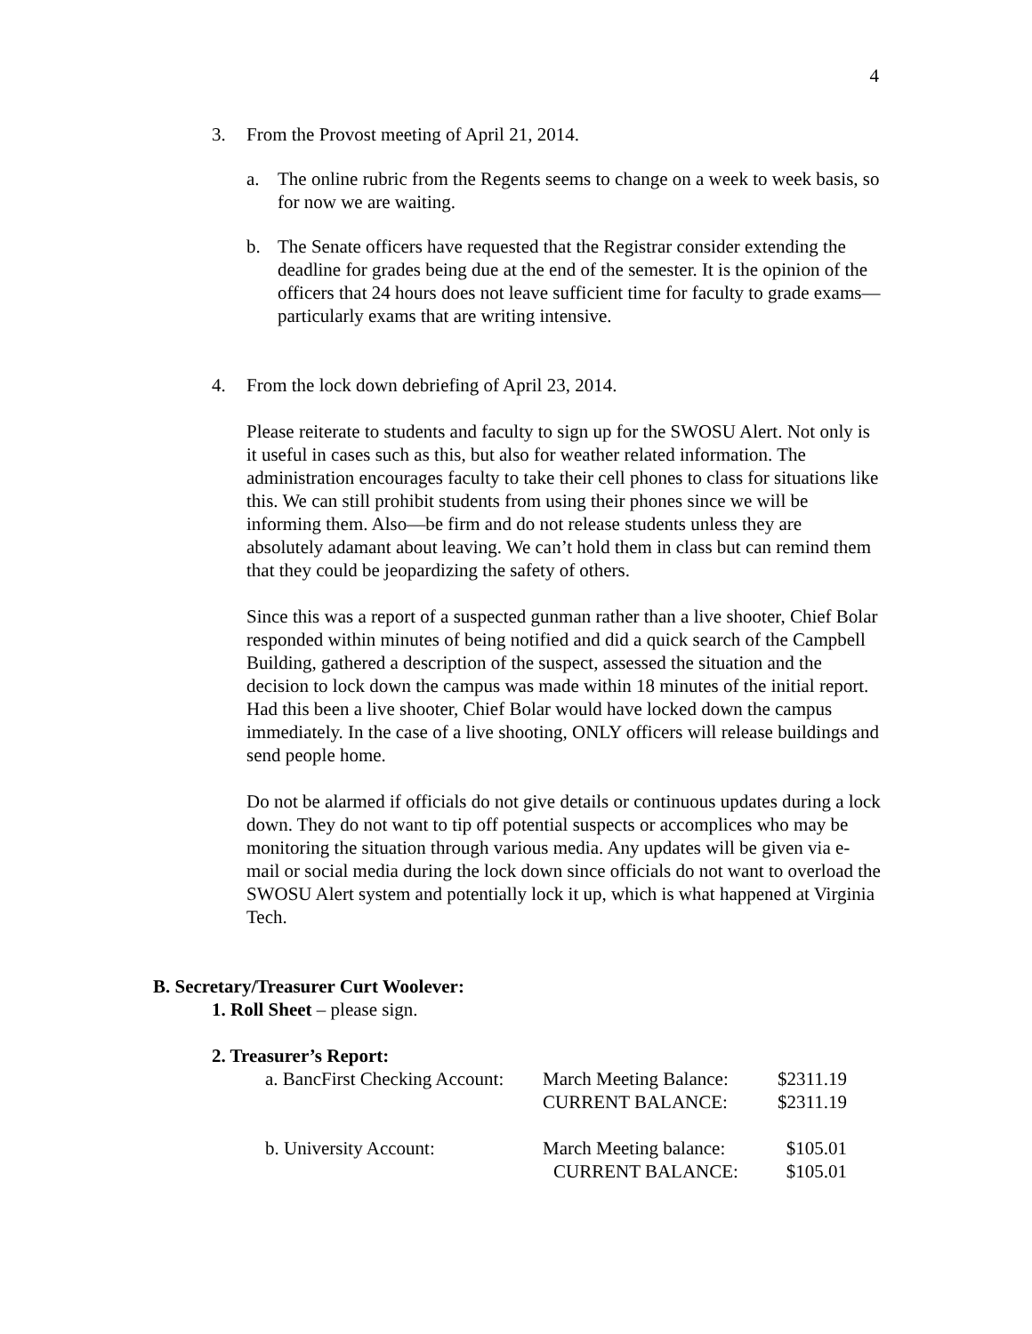4
3. From the Provost meeting of April 21, 2014.
a. The online rubric from the Regents seems to change on a week to week basis, so for now we are waiting.
b. The Senate officers have requested that the Registrar consider extending the deadline for grades being due at the end of the semester. It is the opinion of the officers that 24 hours does not leave sufficient time for faculty to grade exams—particularly exams that are writing intensive.
4. From the lock down debriefing of April 23, 2014.
Please reiterate to students and faculty to sign up for the SWOSU Alert. Not only is it useful in cases such as this, but also for weather related information. The administration encourages faculty to take their cell phones to class for situations like this. We can still prohibit students from using their phones since we will be informing them. Also—be firm and do not release students unless they are absolutely adamant about leaving. We can’t hold them in class but can remind them that they could be jeopardizing the safety of others.
Since this was a report of a suspected gunman rather than a live shooter, Chief Bolar responded within minutes of being notified and did a quick search of the Campbell Building, gathered a description of the suspect, assessed the situation and the decision to lock down the campus was made within 18 minutes of the initial report. Had this been a live shooter, Chief Bolar would have locked down the campus immediately. In the case of a live shooting, ONLY officers will release buildings and send people home.
Do not be alarmed if officials do not give details or continuous updates during a lock down. They do not want to tip off potential suspects or accomplices who may be monitoring the situation through various media. Any updates will be given via e-mail or social media during the lock down since officials do not want to overload the SWOSU Alert system and potentially lock it up, which is what happened at Virginia Tech.
B. Secretary/Treasurer Curt Woolever:
1. Roll Sheet – please sign.
2. Treasurer’s Report:
| a. BancFirst Checking Account: | March Meeting Balance: | $2311.19 |
| | CURRENT BALANCE: | $2311.19 |
| b. University Account: | March Meeting balance: | $105.01 |
| | CURRENT BALANCE: | $105.01 |